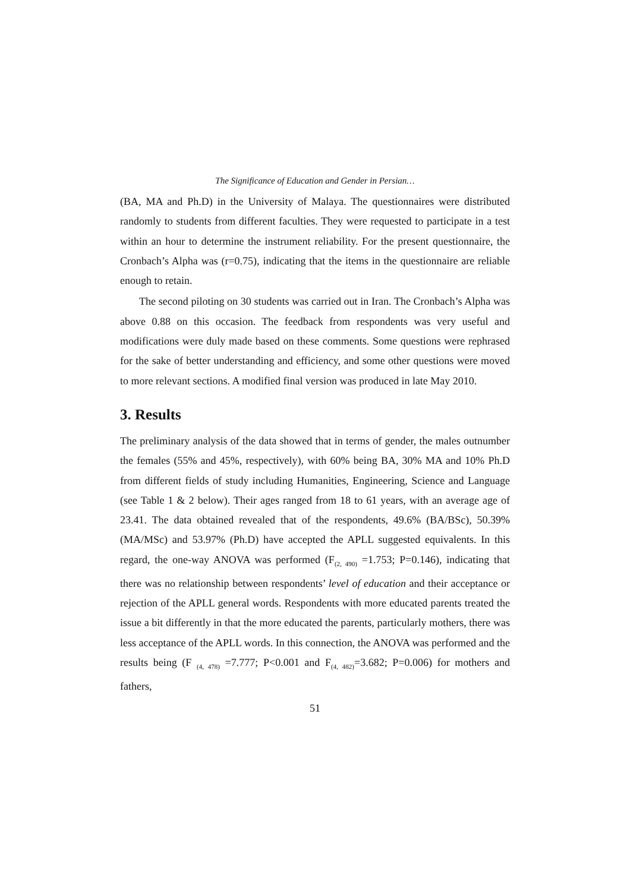The Significance of Education and Gender in Persian…
(BA, MA and Ph.D) in the University of Malaya. The questionnaires were distributed randomly to students from different faculties. They were requested to participate in a test within an hour to determine the instrument reliability. For the present questionnaire, the Cronbach’s Alpha was (r=0.75), indicating that the items in the questionnaire are reliable enough to retain.
The second piloting on 30 students was carried out in Iran. The Cronbach’s Alpha was above 0.88 on this occasion. The feedback from respondents was very useful and modifications were duly made based on these comments. Some questions were rephrased for the sake of better understanding and efficiency, and some other questions were moved to more relevant sections. A modified final version was produced in late May 2010.
3. Results
The preliminary analysis of the data showed that in terms of gender, the males outnumber the females (55% and 45%, respectively), with 60% being BA, 30% MA and 10% Ph.D from different fields of study including Humanities, Engineering, Science and Language (see Table 1 & 2 below). Their ages ranged from 18 to 61 years, with an average age of 23.41. The data obtained revealed that of the respondents, 49.6% (BA/BSc), 50.39% (MA/MSc) and 53.97% (Ph.D) have accepted the APLL suggested equivalents. In this regard, the one-way ANOVA was performed (F<sub>(2, 490)</sub> =1.753; P=0.146), indicating that there was no relationship between respondents’ level of education and their acceptance or rejection of the APLL general words. Respondents with more educated parents treated the issue a bit differently in that the more educated the parents, particularly mothers, there was less acceptance of the APLL words. In this connection, the ANOVA was performed and the results being (F <sub>(4, 478)</sub> =7.777; P<0.001 and F<sub>(4, 482)</sub>=3.682; P=0.006) for mothers and fathers,
51